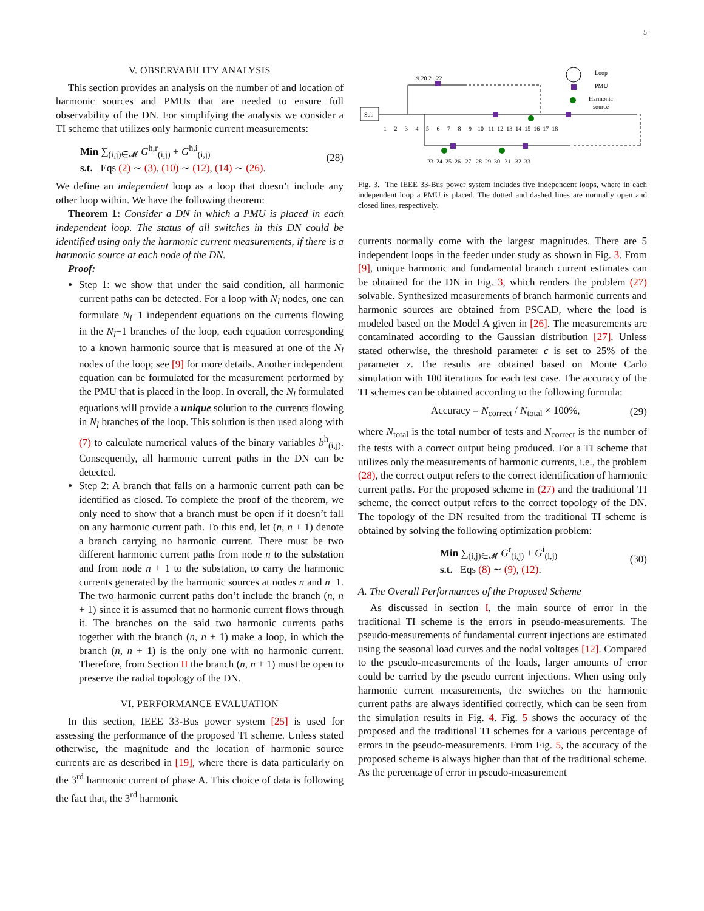5
V. OBSERVABILITY ANALYSIS
This section provides an analysis on the number of and location of harmonic sources and PMUs that are needed to ensure full observability of the DN. For simplifying the analysis we consider a TI scheme that utilizes only harmonic current measurements:
Min ∑<sub>(i,j)∈𝓜</sub> G<sup>h,r</sup><sub>(i,j)</sub> + G<sup>h,i</sup><sub>(i,j)</sub>
s.t. Eqs (2) ∼ (3), (10) ∼ (12), (14) ∼ (26).
(28)
We define an independent loop as a loop that doesn’t include any other loop within. We have the following theorem:
Theorem 1: Consider a DN in which a PMU is placed in each independent loop. The status of all switches in this DN could be identified using only the harmonic current measurements, if there is a harmonic source at each node of the DN.
Proof:
Step 1: we show that under the said condition, all harmonic current paths can be detected. For a loop with N<sub>l</sub> nodes, one can formulate N<sub>l</sub>−1 independent equations on the currents flowing in the N<sub>l</sub>−1 branches of the loop, each equation corresponding to a known harmonic source that is measured at one of the N<sub>l</sub> nodes of the loop; see [9] for more details. Another independent equation can be formulated for the measurement performed by the PMU that is placed in the loop. In overall, the N<sub>l</sub> formulated equations will provide a unique solution to the currents flowing in N<sub>l</sub> branches of the loop. This solution is then used along with (7) to calculate numerical values of the binary variables b<sup>h</sup><sub>(i,j)</sub>. Consequently, all harmonic current paths in the DN can be detected.
Step 2: A branch that falls on a harmonic current path can be identified as closed. To complete the proof of the theorem, we only need to show that a branch must be open if it doesn’t fall on any harmonic current path. To this end, let (n, n + 1) denote a branch carrying no harmonic current. There must be two different harmonic current paths from node n to the substation and from node n + 1 to the substation, to carry the harmonic currents generated by the harmonic sources at nodes n and n+1. The two harmonic current paths don’t include the branch (n, n + 1) since it is assumed that no harmonic current flows through it. The branches on the said two harmonic currents paths together with the branch (n, n + 1) make a loop, in which the branch (n, n + 1) is the only one with no harmonic current. Therefore, from Section II the branch (n, n + 1) must be open to preserve the radial topology of the DN.
VI. PERFORMANCE EVALUATION
In this section, IEEE 33-Bus power system [25] is used for assessing the performance of the proposed TI scheme. Unless stated otherwise, the magnitude and the location of harmonic source currents are as described in [19], where there is data particularly on the 3<sup>rd</sup> harmonic current of phase A. This choice of data is following the fact that, the 3<sup>rd</sup> harmonic
Sub
Loop
PMU
Harmonic
source
19 20 21 22
1 2 3 4 5 6 7 8 9 10 11 12 13 14 15 16 17 18
23 24 25 26 27 28 29 30 31 32 33
Fig. 3. The IEEE 33-Bus power system includes five independent loops, where in each independent loop a PMU is placed. The dotted and dashed lines are normally open and closed lines, respectively.
currents normally come with the largest magnitudes. There are 5 independent loops in the feeder under study as shown in Fig. 3. From [9], unique harmonic and fundamental branch current estimates can be obtained for the DN in Fig. 3, which renders the problem (27) solvable. Synthesized measurements of branch harmonic currents and harmonic sources are obtained from PSCAD, where the load is modeled based on the Model A given in [26]. The measurements are contaminated according to the Gaussian distribution [27]. Unless stated otherwise, the threshold parameter c is set to 25% of the parameter z. The results are obtained based on Monte Carlo simulation with 100 iterations for each test case. The accuracy of the TI schemes can be obtained according to the following formula:
Accuracy = N<sub>correct</sub> / N<sub>total</sub> × 100%,
(29)
where N<sub>total</sub> is the total number of tests and N<sub>correct</sub> is the number of the tests with a correct output being produced. For a TI scheme that utilizes only the measurements of harmonic currents, i.e., the problem (28), the correct output refers to the correct identification of harmonic current paths. For the proposed scheme in (27) and the traditional TI scheme, the correct output refers to the correct topology of the DN. The topology of the DN resulted from the traditional TI scheme is obtained by solving the following optimization problem:
Min ∑<sub>(i,j)∈𝓜</sub> G<sup>r</sup><sub>(i,j)</sub> + G<sup>i</sup><sub>(i,j)</sub>
s.t. Eqs (8) ∼ (9), (12).
(30)
A. The Overall Performances of the Proposed Scheme
As discussed in section I, the main source of error in the traditional TI scheme is the errors in pseudo-measurements. The pseudo-measurements of fundamental current injections are estimated using the seasonal load curves and the nodal voltages [12]. Compared to the pseudo-measurements of the loads, larger amounts of error could be carried by the pseudo current injections. When using only harmonic current measurements, the switches on the harmonic current paths are always identified correctly, which can be seen from the simulation results in Fig. 4. Fig. 5 shows the accuracy of the proposed and the traditional TI schemes for a various percentage of errors in the pseudo-measurements. From Fig. 5, the accuracy of the proposed scheme is always higher than that of the traditional scheme. As the percentage of error in pseudo-measurement